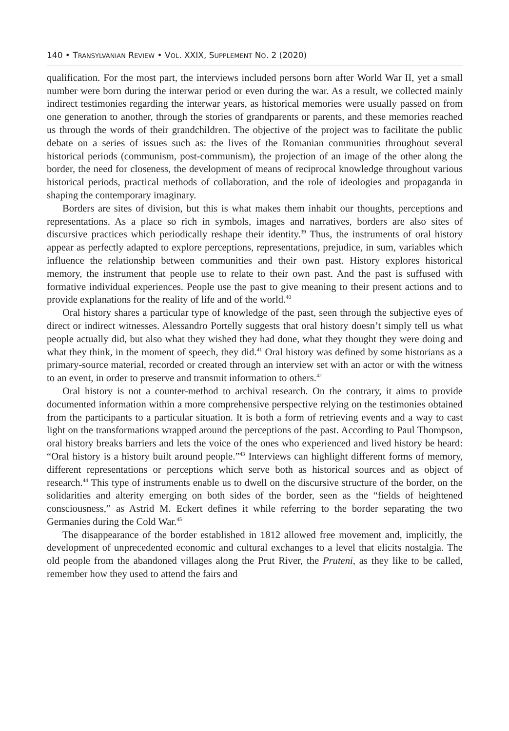140 • TRANSYLVANIAN REVIEW • VOL. XXIX, SUPPLEMENT NO. 2 (2020)
qualification. For the most part, the interviews included persons born after World War II, yet a small number were born during the interwar period or even during the war. As a result, we collected mainly indirect testimonies regarding the interwar years, as historical memories were usually passed on from one generation to another, through the stories of grandparents or parents, and these memories reached us through the words of their grandchildren. The objective of the project was to facilitate the public debate on a series of issues such as: the lives of the Romanian communities throughout several historical periods (communism, post-communism), the projection of an image of the other along the border, the need for closeness, the development of means of reciprocal knowledge throughout various historical periods, practical methods of collaboration, and the role of ideologies and propaganda in shaping the contemporary imaginary.
Borders are sites of division, but this is what makes them inhabit our thoughts, perceptions and representations. As a place so rich in symbols, images and narratives, borders are also sites of discursive practices which periodically reshape their identity.<sup>39</sup> Thus, the instruments of oral history appear as perfectly adapted to explore perceptions, representations, prejudice, in sum, variables which influence the relationship between communities and their own past. History explores historical memory, the instrument that people use to relate to their own past. And the past is suffused with formative individual experiences. People use the past to give meaning to their present actions and to provide explanations for the reality of life and of the world.<sup>40</sup>
Oral history shares a particular type of knowledge of the past, seen through the subjective eyes of direct or indirect witnesses. Alessandro Portelly suggests that oral history doesn’t simply tell us what people actually did, but also what they wished they had done, what they thought they were doing and what they think, in the moment of speech, they did.<sup>41</sup> Oral history was defined by some historians as a primary-source material, recorded or created through an interview set with an actor or with the witness to an event, in order to preserve and transmit information to others.<sup>42</sup>
Oral history is not a counter-method to archival research. On the contrary, it aims to provide documented information within a more comprehensive perspective relying on the testimonies obtained from the participants to a particular situation. It is both a form of retrieving events and a way to cast light on the transformations wrapped around the perceptions of the past. According to Paul Thompson, oral history breaks barriers and lets the voice of the ones who experienced and lived history be heard: “Oral history is a history built around people.”<sup>43</sup> Interviews can highlight different forms of memory, different representations or perceptions which serve both as historical sources and as object of research.<sup>44</sup> This type of instruments enable us to dwell on the discursive structure of the border, on the solidarities and alterity emerging on both sides of the border, seen as the “fields of heightened consciousness,” as Astrid M. Eckert defines it while referring to the border separating the two Germanies during the Cold War.<sup>45</sup>
The disappearance of the border established in 1812 allowed free movement and, implicitly, the development of unprecedented economic and cultural exchanges to a level that elicits nostalgia. The old people from the abandoned villages along the Prut River, the Pruteni, as they like to be called, remember how they used to attend the fairs and